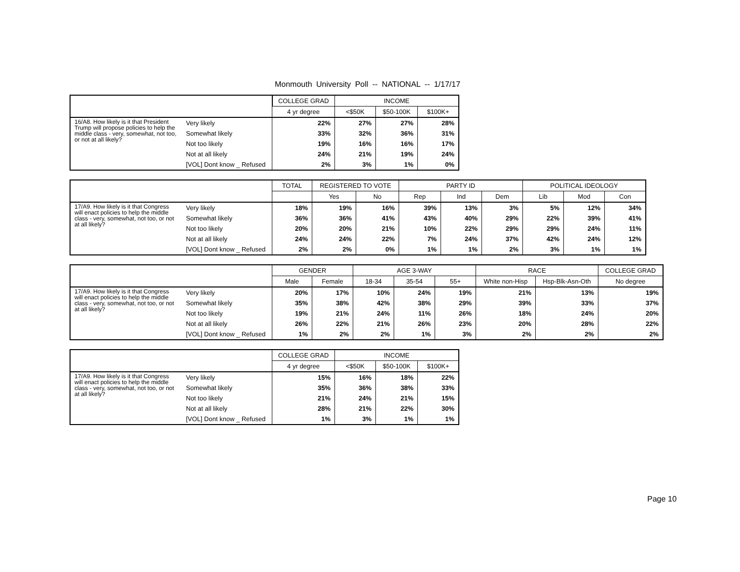Monmouth University Poll -- NATIONAL -- 1/17/17
| | | COLLEGE GRAD | INCOME | | |
| --- | --- | --- | --- | --- | --- |
| | | 4 yr degree | <$50K | $50-100K | $100K+ |
| 16/A8. How likely is it that President Trump will propose policies to help the middle class - very, somewhat, not too, or not at all likely? | Very likely | 22% | 27% | 27% | 28% |
| | Somewhat likely | 33% | 32% | 36% | 31% |
| | Not too likely | 19% | 16% | 16% | 17% |
| | Not at all likely | 24% | 21% | 19% | 24% |
| | [VOL] Dont know _ Refused | 2% | 3% | 1% | 0% |
| | | TOTAL | REGISTERED TO VOTE | | PARTY ID | | | POLITICAL IDEOLOGY | | |
| --- | --- | --- | --- | --- | --- | --- | --- | --- | --- | --- |
| | | | Yes | No | Rep | Ind | Dem | Lib | Mod | Con |
| 17/A9. How likely is it that Congress will enact policies to help the middle class - very, somewhat, not too, or not at all likely? | Very likely | 18% | 19% | 16% | 39% | 13% | 3% | 5% | 12% | 34% |
| | Somewhat likely | 36% | 36% | 41% | 43% | 40% | 29% | 22% | 39% | 41% |
| | Not too likely | 20% | 20% | 21% | 10% | 22% | 29% | 29% | 24% | 11% |
| | Not at all likely | 24% | 24% | 22% | 7% | 24% | 37% | 42% | 24% | 12% |
| | [VOL] Dont know _ Refused | 2% | 2% | 0% | 1% | 1% | 2% | 3% | 1% | 1% |
| | | GENDER | | AGE 3-WAY | | | RACE | | COLLEGE GRAD |
| --- | --- | --- | --- | --- | --- | --- | --- | --- | --- |
| | | Male | Female | 18-34 | 35-54 | 55+ | White non-Hisp | Hsp-Blk-Asn-Oth | No degree |
| 17/A9. How likely is it that Congress will enact policies to help the middle class - very, somewhat, not too, or not at all likely? | Very likely | 20% | 17% | 10% | 24% | 19% | 21% | 13% | 19% |
| | Somewhat likely | 35% | 38% | 42% | 38% | 29% | 39% | 33% | 37% |
| | Not too likely | 19% | 21% | 24% | 11% | 26% | 18% | 24% | 20% |
| | Not at all likely | 26% | 22% | 21% | 26% | 23% | 20% | 28% | 22% |
| | [VOL] Dont know _ Refused | 1% | 2% | 2% | 1% | 3% | 2% | 2% | 2% |
| | | COLLEGE GRAD | INCOME | | |
| --- | --- | --- | --- | --- | --- |
| | | 4 yr degree | <$50K | $50-100K | $100K+ |
| 17/A9. How likely is it that Congress will enact policies to help the middle class - very, somewhat, not too, or not at all likely? | Very likely | 15% | 16% | 18% | 22% |
| | Somewhat likely | 35% | 36% | 38% | 33% |
| | Not too likely | 21% | 24% | 21% | 15% |
| | Not at all likely | 28% | 21% | 22% | 30% |
| | [VOL] Dont know _ Refused | 1% | 3% | 1% | 1% |
Page 10